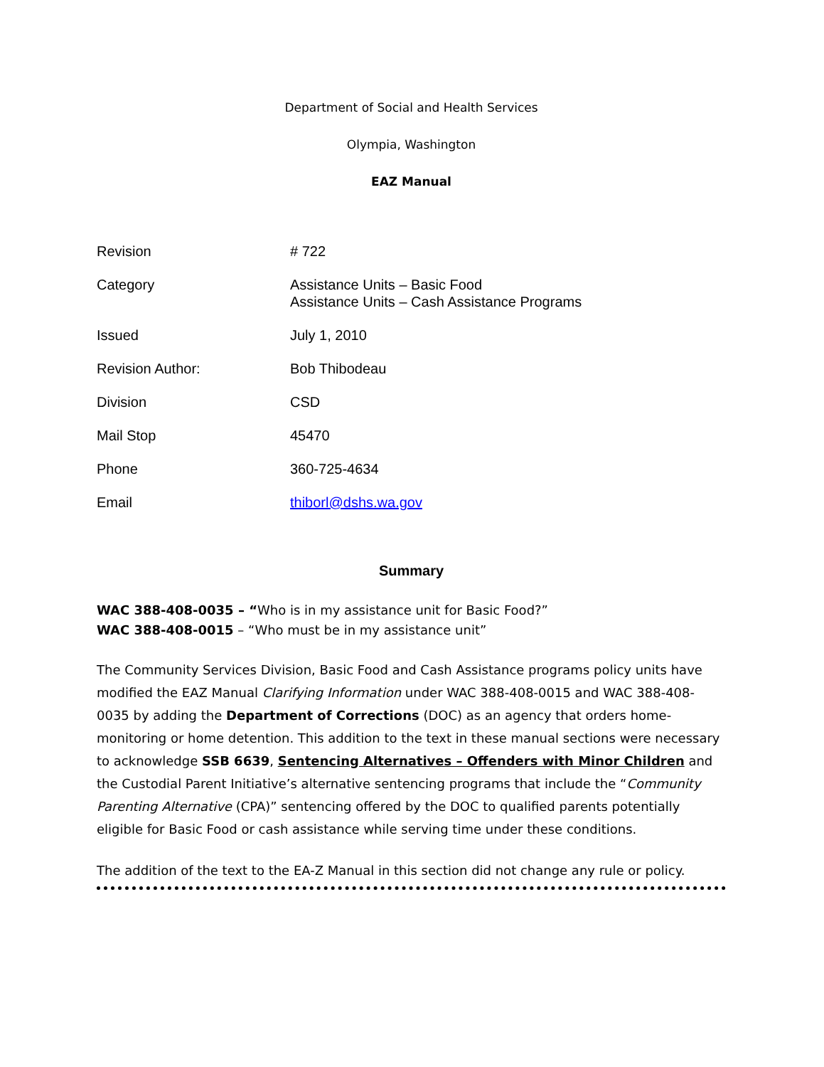Department of Social and Health Services
Olympia, Washington
EAZ Manual
| Revision | # 722 |
| Category | Assistance Units – Basic Food Assistance Units – Cash Assistance Programs |
| Issued | July 1, 2010 |
| Revision Author: | Bob Thibodeau |
| Division | CSD |
| Mail Stop | 45470 |
| Phone | 360-725-4634 |
| Email | thiborl@dshs.wa.gov |
Summary
WAC 388-408-0035 – “Who is in my assistance unit for Basic Food?”
WAC 388-408-0015 – “Who must be in my assistance unit”
The Community Services Division, Basic Food and Cash Assistance programs policy units have modified the EAZ Manual Clarifying Information under WAC 388-408-0015 and WAC 388-408-0035 by adding the Department of Corrections (DOC) as an agency that orders home-monitoring or home detention. This addition to the text in these manual sections were necessary to acknowledge SSB 6639, Sentencing Alternatives – Offenders with Minor Children and the Custodial Parent Initiative’s alternative sentencing programs that include the “Community Parenting Alternative (CPA)” sentencing offered by the DOC to qualified parents potentially eligible for Basic Food or cash assistance while serving time under these conditions.
The addition of the text to the EA-Z Manual in this section did not change any rule or policy.